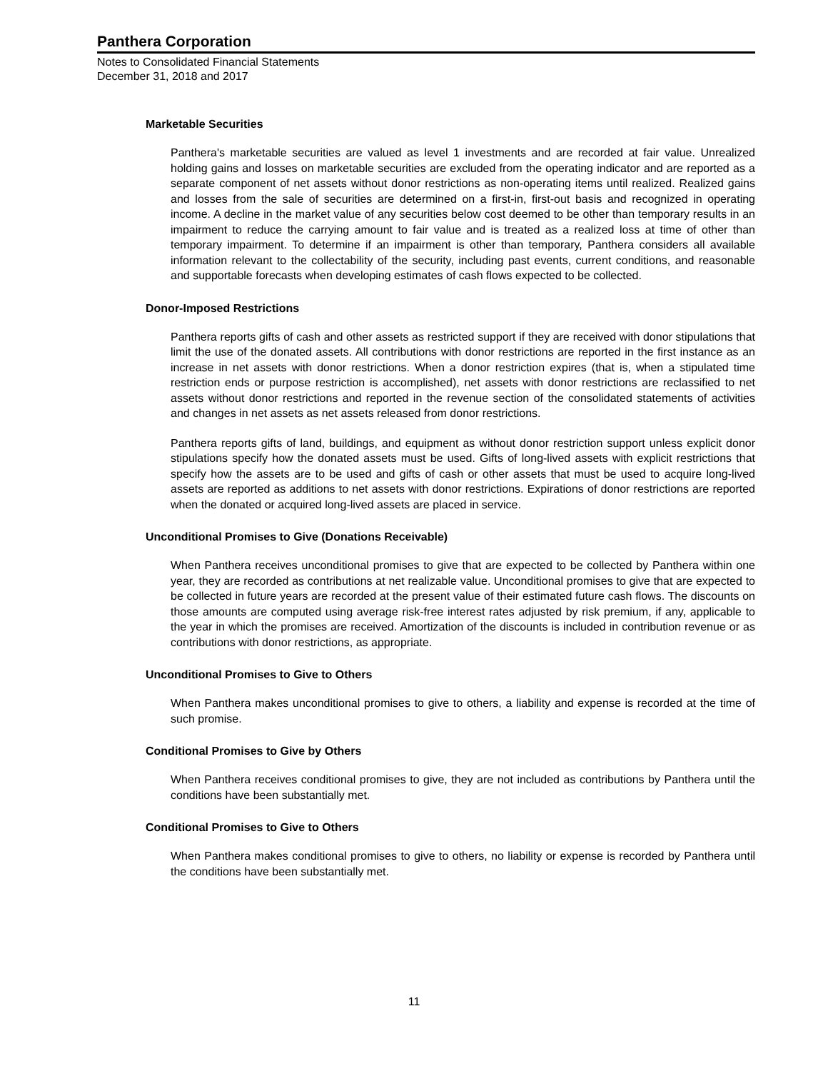Panthera Corporation
Notes to Consolidated Financial Statements
December 31, 2018 and 2017
Marketable Securities
Panthera's marketable securities are valued as level 1 investments and are recorded at fair value. Unrealized holding gains and losses on marketable securities are excluded from the operating indicator and are reported as a separate component of net assets without donor restrictions as non-operating items until realized. Realized gains and losses from the sale of securities are determined on a first-in, first-out basis and recognized in operating income. A decline in the market value of any securities below cost deemed to be other than temporary results in an impairment to reduce the carrying amount to fair value and is treated as a realized loss at time of other than temporary impairment. To determine if an impairment is other than temporary, Panthera considers all available information relevant to the collectability of the security, including past events, current conditions, and reasonable and supportable forecasts when developing estimates of cash flows expected to be collected.
Donor-Imposed Restrictions
Panthera reports gifts of cash and other assets as restricted support if they are received with donor stipulations that limit the use of the donated assets. All contributions with donor restrictions are reported in the first instance as an increase in net assets with donor restrictions. When a donor restriction expires (that is, when a stipulated time restriction ends or purpose restriction is accomplished), net assets with donor restrictions are reclassified to net assets without donor restrictions and reported in the revenue section of the consolidated statements of activities and changes in net assets as net assets released from donor restrictions.
Panthera reports gifts of land, buildings, and equipment as without donor restriction support unless explicit donor stipulations specify how the donated assets must be used. Gifts of long-lived assets with explicit restrictions that specify how the assets are to be used and gifts of cash or other assets that must be used to acquire long-lived assets are reported as additions to net assets with donor restrictions. Expirations of donor restrictions are reported when the donated or acquired long-lived assets are placed in service.
Unconditional Promises to Give (Donations Receivable)
When Panthera receives unconditional promises to give that are expected to be collected by Panthera within one year, they are recorded as contributions at net realizable value. Unconditional promises to give that are expected to be collected in future years are recorded at the present value of their estimated future cash flows. The discounts on those amounts are computed using average risk-free interest rates adjusted by risk premium, if any, applicable to the year in which the promises are received. Amortization of the discounts is included in contribution revenue or as contributions with donor restrictions, as appropriate.
Unconditional Promises to Give to Others
When Panthera makes unconditional promises to give to others, a liability and expense is recorded at the time of such promise.
Conditional Promises to Give by Others
When Panthera receives conditional promises to give, they are not included as contributions by Panthera until the conditions have been substantially met.
Conditional Promises to Give to Others
When Panthera makes conditional promises to give to others, no liability or expense is recorded by Panthera until the conditions have been substantially met.
11